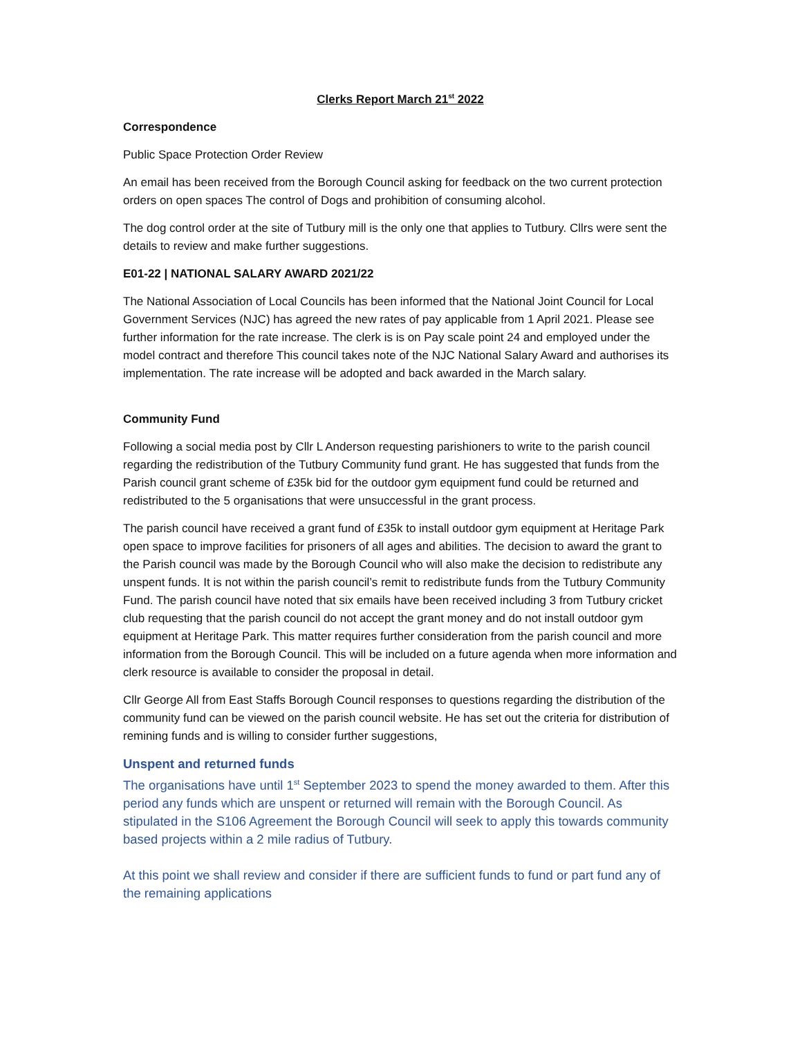Clerks Report March 21<sup>st</sup> 2022
Correspondence
Public Space Protection Order Review
An email has been received from the Borough Council asking for feedback on the two current protection orders on open spaces The control of Dogs and prohibition of consuming alcohol.
The dog control order at the site of Tutbury mill is the only one that applies to Tutbury. Cllrs were sent the details to review and make further suggestions.
E01-22 | NATIONAL SALARY AWARD 2021/22
The National Association of Local Councils has been informed that the National Joint Council for Local Government Services (NJC) has agreed the new rates of pay applicable from 1 April 2021. Please see further information for the rate increase. The clerk is is on Pay scale point 24 and employed under the model contract and therefore This council takes note of the NJC National Salary Award and authorises its implementation. The rate increase will be adopted and back awarded in the March salary.
Community Fund
Following a social media post by Cllr L Anderson requesting parishioners to write to the parish council regarding the redistribution of the Tutbury Community fund grant. He has suggested that funds from the Parish council grant scheme of £35k bid for the outdoor gym equipment fund could be returned and redistributed to the 5 organisations that were unsuccessful in the grant process.
The parish council have received a grant fund of £35k to install outdoor gym equipment at Heritage Park open space to improve facilities for prisoners of all ages and abilities. The decision to award the grant to the Parish council was made by the Borough Council who will also make the decision to redistribute any unspent funds. It is not within the parish council’s remit to redistribute funds from the Tutbury Community Fund. The parish council have noted that six emails have been received including 3 from Tutbury cricket club requesting that the parish council do not accept the grant money and do not install outdoor gym equipment at Heritage Park. This matter requires further consideration from the parish council and more information from the Borough Council. This will be included on a future agenda when more information and clerk resource is available to consider the proposal in detail.
Cllr George All from East Staffs Borough Council responses to questions regarding the distribution of the community fund can be viewed on the parish council website. He has set out the criteria for distribution of remining funds and is willing to consider further suggestions,
Unspent and returned funds
The organisations have until 1<sup>st</sup> September 2023 to spend the money awarded to them. After this period any funds which are unspent or returned will remain with the Borough Council. As stipulated in the S106 Agreement the Borough Council will seek to apply this towards community based projects within a 2 mile radius of Tutbury.
At this point we shall review and consider if there are sufficient funds to fund or part fund any of the remaining applications